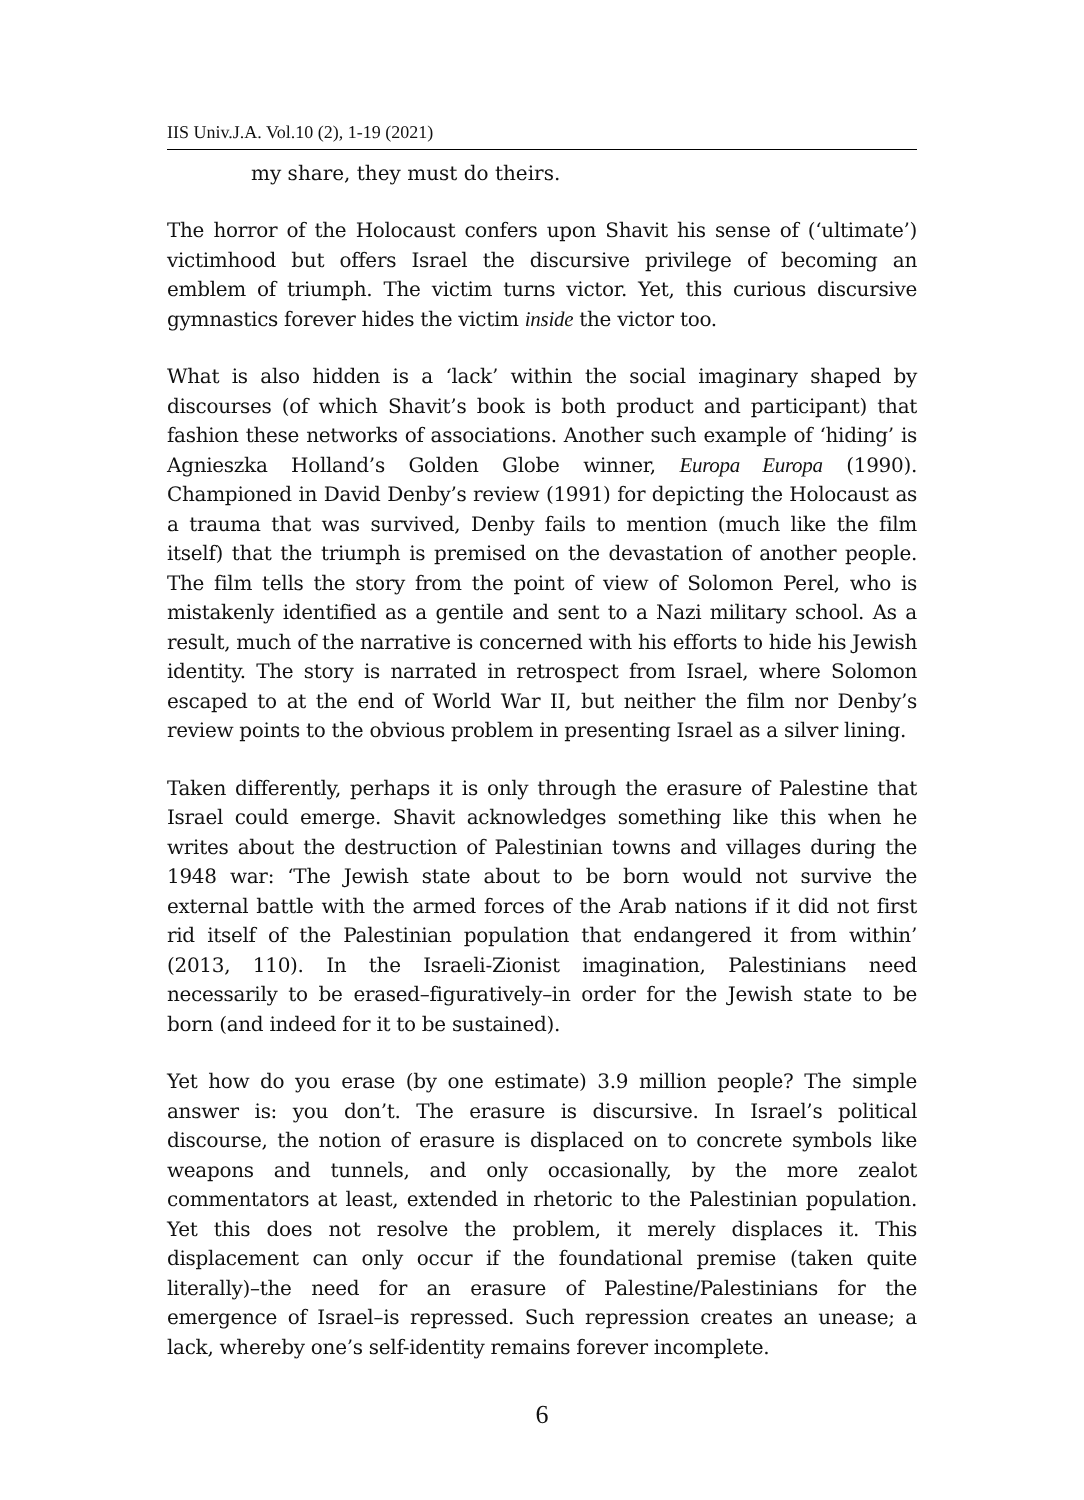IIS Univ.J.A. Vol.10 (2), 1-19 (2021)
my share, they must do theirs.
The horror of the Holocaust confers upon Shavit his sense of (‘ultimate’) victimhood but offers Israel the discursive privilege of becoming an emblem of triumph. The victim turns victor. Yet, this curious discursive gymnastics forever hides the victim inside the victor too.
What is also hidden is a ‘lack’ within the social imaginary shaped by discourses (of which Shavit’s book is both product and participant) that fashion these networks of associations. Another such example of ‘hiding’ is Agnieszka Holland’s Golden Globe winner, Europa Europa (1990). Championed in David Denby’s review (1991) for depicting the Holocaust as a trauma that was survived, Denby fails to mention (much like the film itself) that the triumph is premised on the devastation of another people. The film tells the story from the point of view of Solomon Perel, who is mistakenly identified as a gentile and sent to a Nazi military school. As a result, much of the narrative is concerned with his efforts to hide his Jewish identity. The story is narrated in retrospect from Israel, where Solomon escaped to at the end of World War II, but neither the film nor Denby’s review points to the obvious problem in presenting Israel as a silver lining.
Taken differently, perhaps it is only through the erasure of Palestine that Israel could emerge. Shavit acknowledges something like this when he writes about the destruction of Palestinian towns and villages during the 1948 war: ‘The Jewish state about to be born would not survive the external battle with the armed forces of the Arab nations if it did not first rid itself of the Palestinian population that endangered it from within’ (2013, 110). In the Israeli-Zionist imagination, Palestinians need necessarily to be erased–figuratively–in order for the Jewish state to be born (and indeed for it to be sustained).
Yet how do you erase (by one estimate) 3.9 million people? The simple answer is: you don’t. The erasure is discursive. In Israel’s political discourse, the notion of erasure is displaced on to concrete symbols like weapons and tunnels, and only occasionally, by the more zealot commentators at least, extended in rhetoric to the Palestinian population. Yet this does not resolve the problem, it merely displaces it. This displacement can only occur if the foundational premise (taken quite literally)–the need for an erasure of Palestine/Palestinians for the emergence of Israel–is repressed. Such repression creates an unease; a lack, whereby one’s self-identity remains forever incomplete.
6